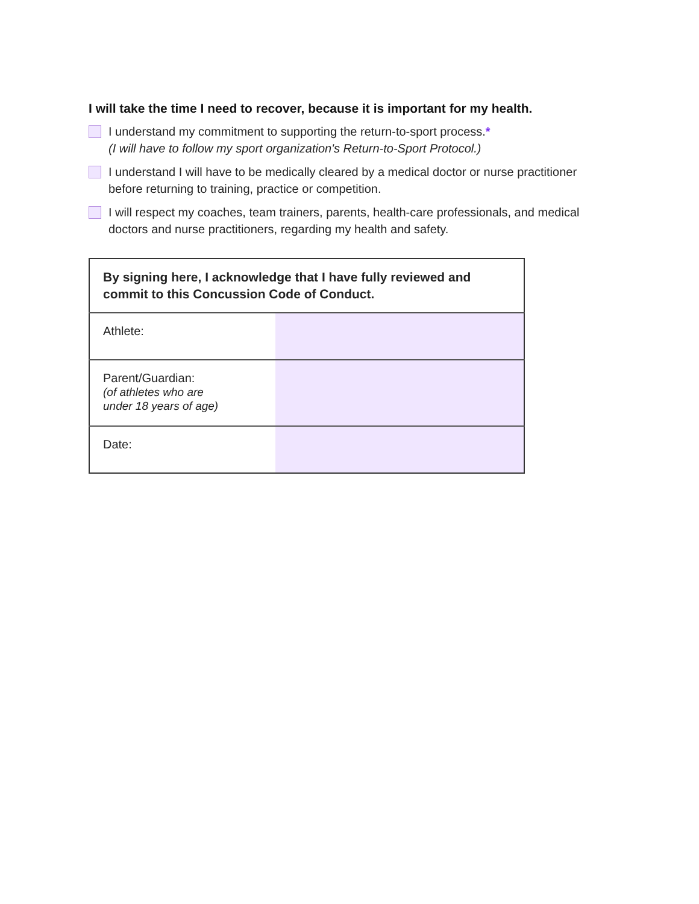I will take the time I need to recover, because it is important for my health.
I understand my commitment to supporting the return-to-sport process.*
(I will have to follow my sport organization's Return-to-Sport Protocol.)
I understand I will have to be medically cleared by a medical doctor or nurse practitioner before returning to training, practice or competition.
I will respect my coaches, team trainers, parents, health-care professionals, and medical doctors and nurse practitioners, regarding my health and safety.
| By signing here, I acknowledge that I have fully reviewed and commit to this Concussion Code of Conduct. | |
| --- | --- |
| Athlete: | |
| Parent/Guardian: (of athletes who are under 18 years of age) | |
| Date: | |